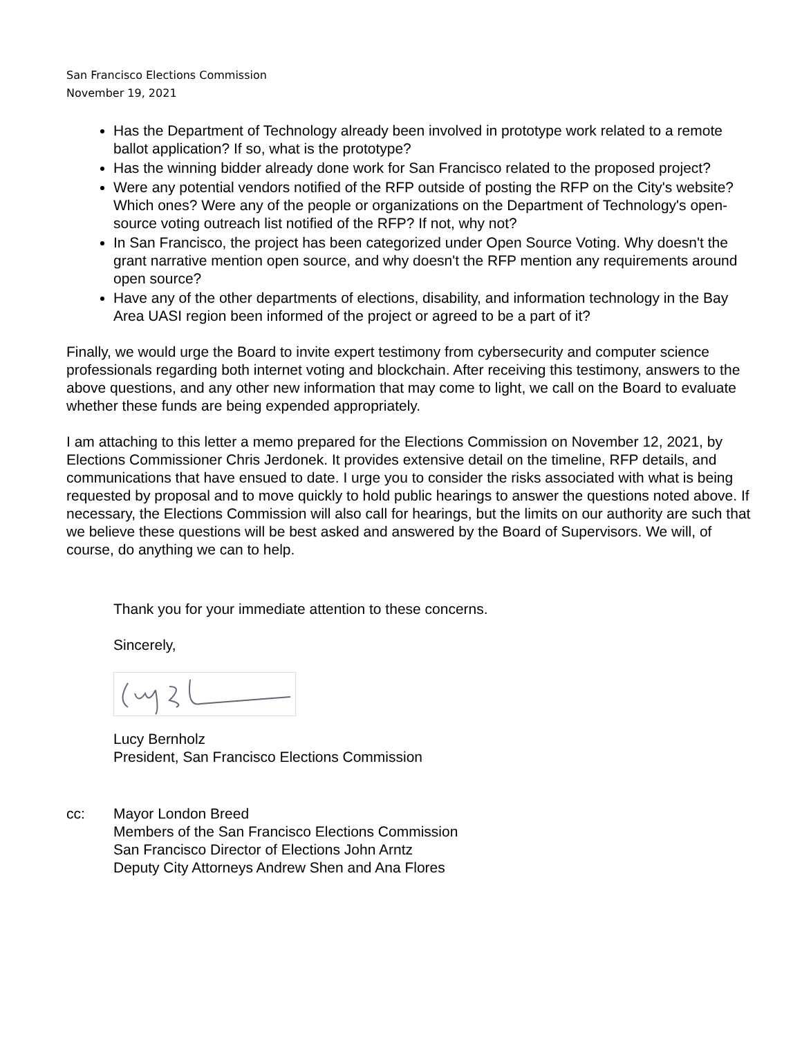San Francisco Elections Commission
November 19, 2021
Has the Department of Technology already been involved in prototype work related to a remote ballot application? If so, what is the prototype?
Has the winning bidder already done work for San Francisco related to the proposed project?
Were any potential vendors notified of the RFP outside of posting the RFP on the City's website? Which ones? Were any of the people or organizations on the Department of Technology's open-source voting outreach list notified of the RFP? If not, why not?
In San Francisco, the project has been categorized under Open Source Voting. Why doesn't the grant narrative mention open source, and why doesn't the RFP mention any requirements around open source?
Have any of the other departments of elections, disability, and information technology in the Bay Area UASI region been informed of the project or agreed to be a part of it?
Finally, we would urge the Board to invite expert testimony from cybersecurity and computer science professionals regarding both internet voting and blockchain. After receiving this testimony, answers to the above questions, and any other new information that may come to light, we call on the Board to evaluate whether these funds are being expended appropriately.
I am attaching to this letter a memo prepared for the Elections Commission on November 12, 2021, by Elections Commissioner Chris Jerdonek. It provides extensive detail on the timeline, RFP details, and communications that have ensued to date. I urge you to consider the risks associated with what is being requested by proposal and to move quickly to hold public hearings to answer the questions noted above. If necessary, the Elections Commission will also call for hearings, but the limits on our authority are such that we believe these questions will be best asked and answered by the Board of Supervisors. We will, of course, do anything we can to help.
Thank you for your immediate attention to these concerns.
Sincerely,
Lucy Bernholz
President, San Francisco Elections Commission
cc: Mayor London Breed
Members of the San Francisco Elections Commission
San Francisco Director of Elections John Arntz
Deputy City Attorneys Andrew Shen and Ana Flores